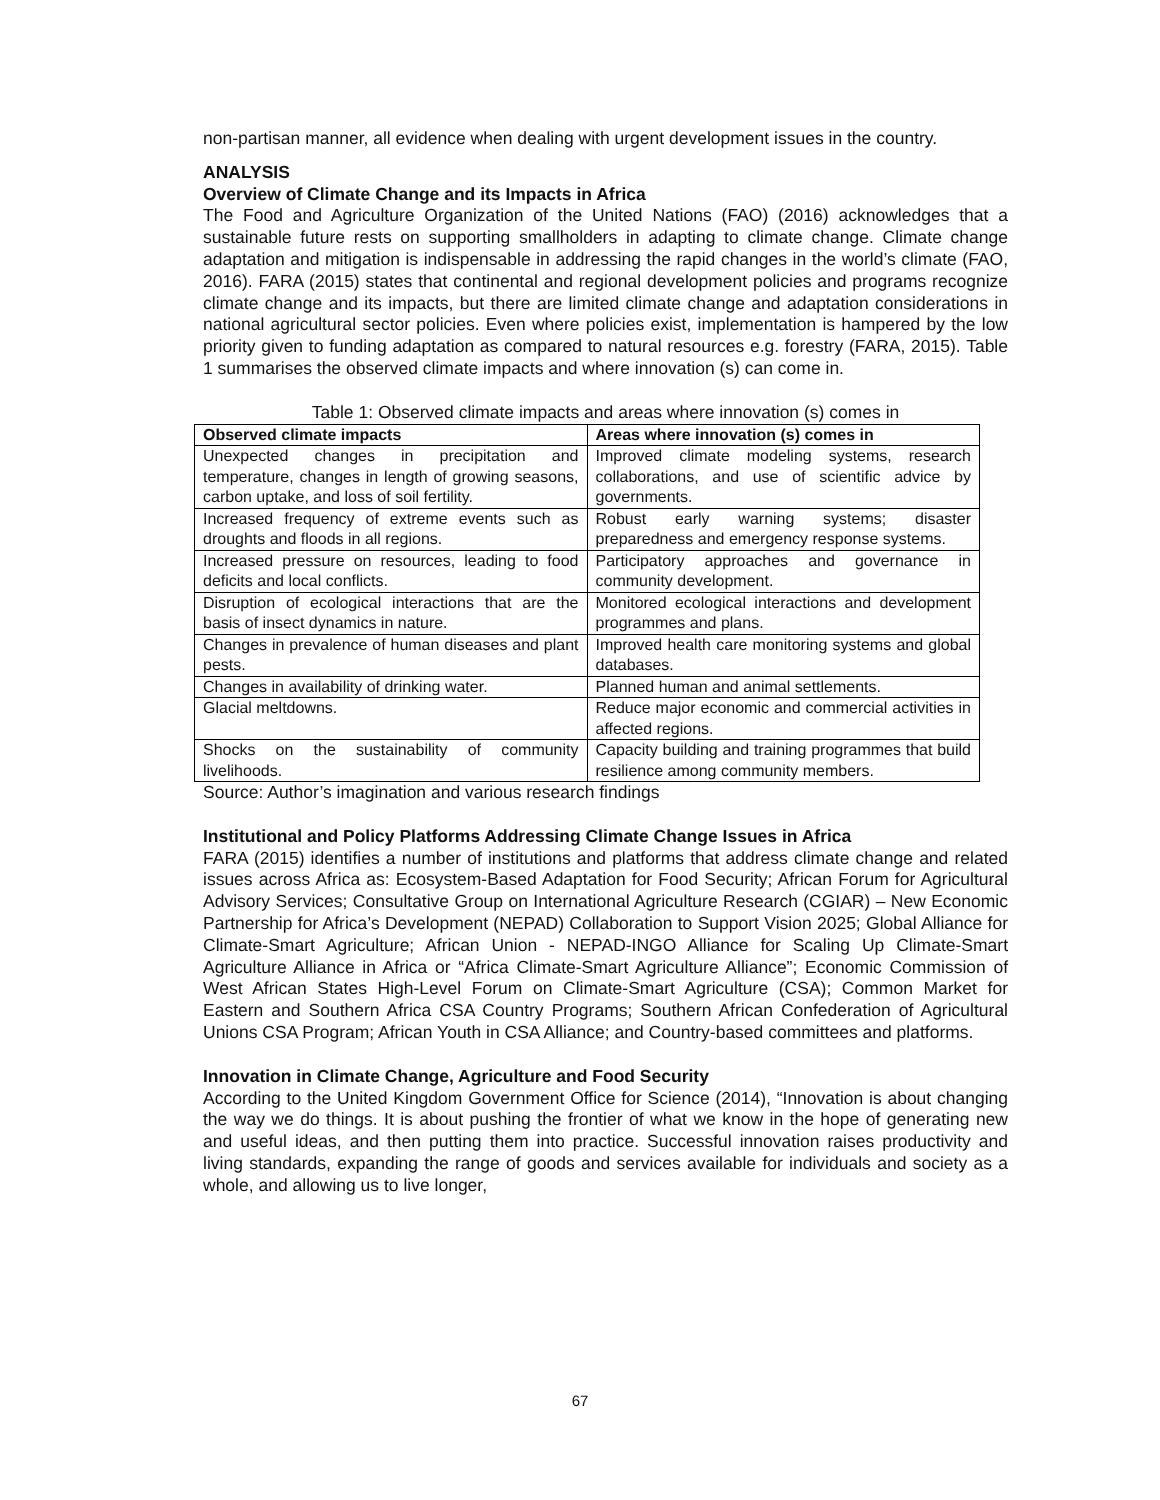non-partisan manner, all evidence when dealing with urgent development issues in the country.
ANALYSIS
Overview of Climate Change and its Impacts in Africa
The Food and Agriculture Organization of the United Nations (FAO) (2016) acknowledges that a sustainable future rests on supporting smallholders in adapting to climate change. Climate change adaptation and mitigation is indispensable in addressing the rapid changes in the world’s climate (FAO, 2016). FARA (2015) states that continental and regional development policies and programs recognize climate change and its impacts, but there are limited climate change and adaptation considerations in national agricultural sector policies. Even where policies exist, implementation is hampered by the low priority given to funding adaptation as compared to natural resources e.g. forestry (FARA, 2015). Table 1 summarises the observed climate impacts and where innovation (s) can come in.
Table 1: Observed climate impacts and areas where innovation (s) comes in
| Observed climate impacts | Areas where innovation (s) comes in |
| --- | --- |
| Unexpected changes in precipitation and temperature, changes in length of growing seasons, carbon uptake, and loss of soil fertility. | Improved climate modeling systems, research collaborations, and use of scientific advice by governments. |
| Increased frequency of extreme events such as droughts and floods in all regions. | Robust early warning systems; disaster preparedness and emergency response systems. |
| Increased pressure on resources, leading to food deficits and local conflicts. | Participatory approaches and governance in community development. |
| Disruption of ecological interactions that are the basis of insect dynamics in nature. | Monitored ecological interactions and development programmes and plans. |
| Changes in prevalence of human diseases and plant pests. | Improved health care monitoring systems and global databases. |
| Changes in availability of drinking water. | Planned human and animal settlements. |
| Glacial meltdowns. | Reduce major economic and commercial activities in affected regions. |
| Shocks on the sustainability of community livelihoods. | Capacity building and training programmes that build resilience among community members. |
Source: Author’s imagination and various research findings
Institutional and Policy Platforms Addressing Climate Change Issues in Africa
FARA (2015) identifies a number of institutions and platforms that address climate change and related issues across Africa as: Ecosystem-Based Adaptation for Food Security; African Forum for Agricultural Advisory Services; Consultative Group on International Agriculture Research (CGIAR) – New Economic Partnership for Africa’s Development (NEPAD) Collaboration to Support Vision 2025; Global Alliance for Climate-Smart Agriculture; African Union - NEPAD-INGO Alliance for Scaling Up Climate-Smart Agriculture Alliance in Africa or “Africa Climate-Smart Agriculture Alliance”; Economic Commission of West African States High-Level Forum on Climate-Smart Agriculture (CSA); Common Market for Eastern and Southern Africa CSA Country Programs; Southern African Confederation of Agricultural Unions CSA Program; African Youth in CSA Alliance; and Country-based committees and platforms.
Innovation in Climate Change, Agriculture and Food Security
According to the United Kingdom Government Office for Science (2014), “Innovation is about changing the way we do things. It is about pushing the frontier of what we know in the hope of generating new and useful ideas, and then putting them into practice. Successful innovation raises productivity and living standards, expanding the range of goods and services available for individuals and society as a whole, and allowing us to live longer,
67